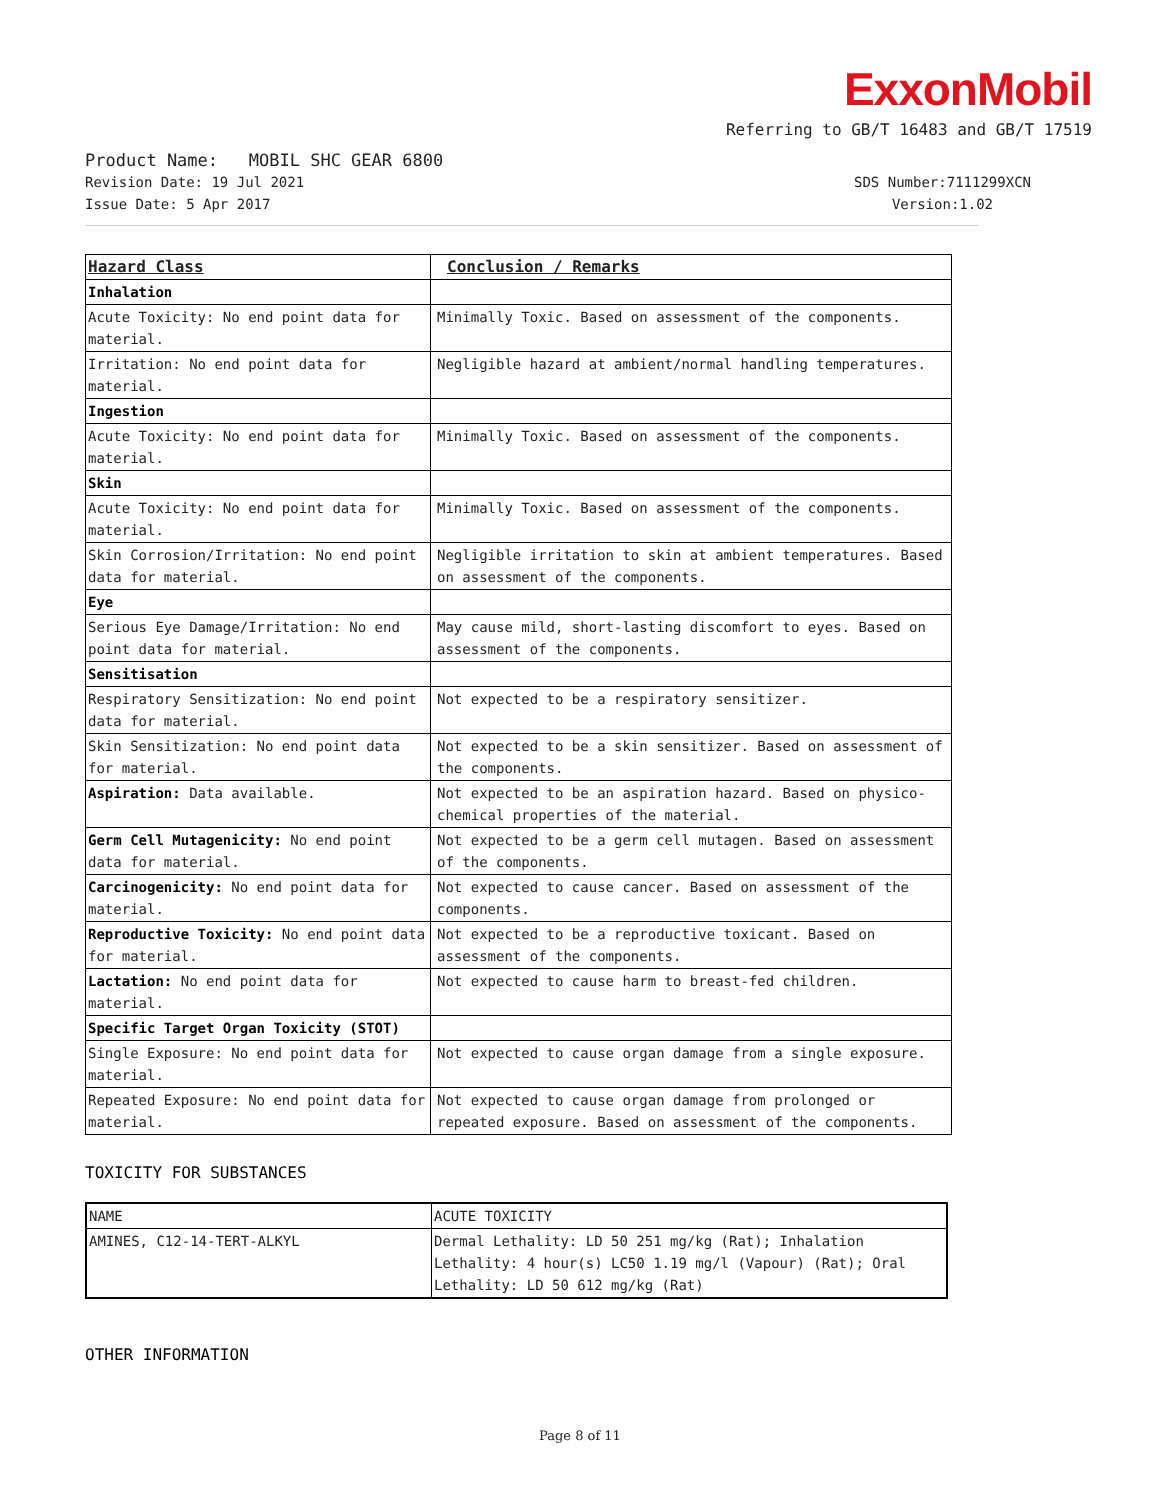ExxonMobil
Referring to GB/T 16483 and GB/T 17519
Product Name: MOBIL SHC GEAR 6800
Revision Date: 19 Jul 2021
Issue Date: 5 Apr 2017
SDS Number:7111299XCN
Version:1.02
| Hazard Class | Conclusion / Remarks |
| --- | --- |
| Inhalation | |
| Acute Toxicity: No end point data for material. | Minimally Toxic. Based on assessment of the components. |
| Irritation: No end point data for material. | Negligible hazard at ambient/normal handling temperatures. |
| Ingestion | |
| Acute Toxicity: No end point data for material. | Minimally Toxic. Based on assessment of the components. |
| Skin | |
| Acute Toxicity: No end point data for material. | Minimally Toxic. Based on assessment of the components. |
| Skin Corrosion/Irritation: No end point data for material. | Negligible irritation to skin at ambient temperatures. Based on assessment of the components. |
| Eye | |
| Serious Eye Damage/Irritation: No end point data for material. | May cause mild, short-lasting discomfort to eyes. Based on assessment of the components. |
| Sensitisation | |
| Respiratory Sensitization: No end point data for material. | Not expected to be a respiratory sensitizer. |
| Skin Sensitization: No end point data for material. | Not expected to be a skin sensitizer. Based on assessment of the components. |
| Aspiration: Data available. | Not expected to be an aspiration hazard. Based on physico-chemical properties of the material. |
| Germ Cell Mutagenicity: No end point data for material. | Not expected to be a germ cell mutagen. Based on assessment of the components. |
| Carcinogenicity: No end point data for material. | Not expected to cause cancer. Based on assessment of the components. |
| Reproductive Toxicity: No end point data for material. | Not expected to be a reproductive toxicant. Based on assessment of the components. |
| Lactation: No end point data for material. | Not expected to cause harm to breast-fed children. |
| Specific Target Organ Toxicity (STOT) | |
| Single Exposure: No end point data for material. | Not expected to cause organ damage from a single exposure. |
| Repeated Exposure: No end point data for material. | Not expected to cause organ damage from prolonged or repeated exposure. Based on assessment of the components. |
TOXICITY FOR SUBSTANCES
| NAME | ACUTE TOXICITY |
| --- | --- |
| AMINES, C12-14-TERT-ALKYL | Dermal Lethality: LD 50 251 mg/kg (Rat); Inhalation Lethality: 4 hour(s) LC50 1.19 mg/l (Vapour) (Rat); Oral Lethality: LD 50 612 mg/kg (Rat) |
OTHER INFORMATION
Page 8 of 11